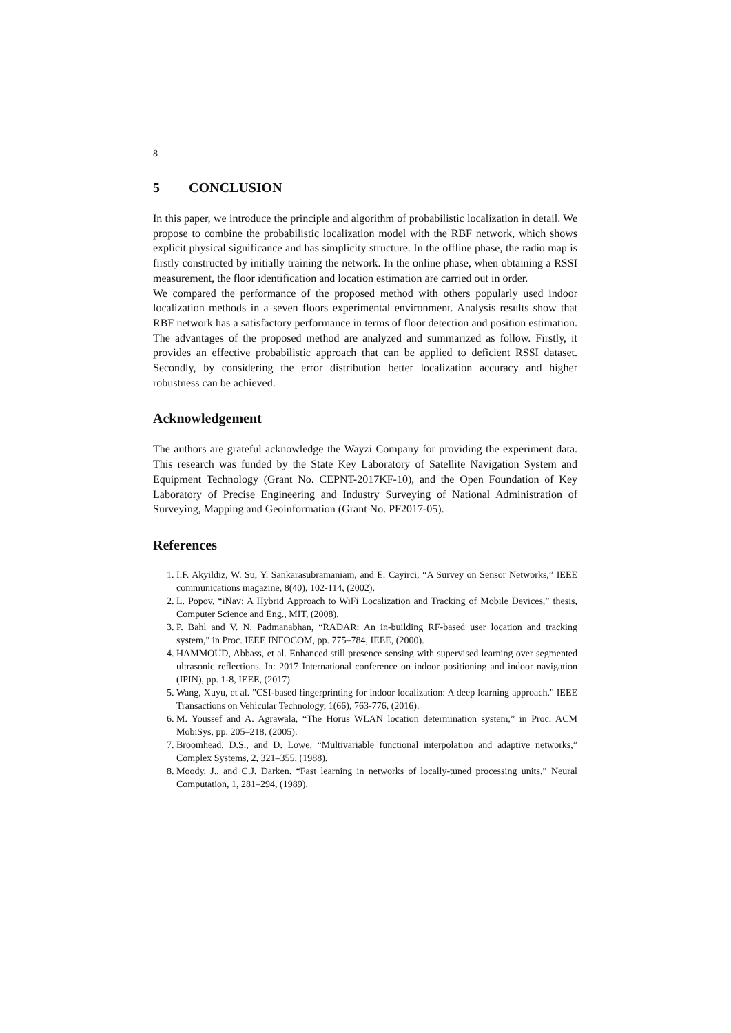8
5 CONCLUSION
In this paper, we introduce the principle and algorithm of probabilistic localization in detail. We propose to combine the probabilistic localization model with the RBF network, which shows explicit physical significance and has simplicity structure. In the offline phase, the radio map is firstly constructed by initially training the network. In the online phase, when obtaining a RSSI measurement, the floor identification and location estimation are carried out in order.
We compared the performance of the proposed method with others popularly used indoor localization methods in a seven floors experimental environment. Analysis results show that RBF network has a satisfactory performance in terms of floor detection and position estimation. The advantages of the proposed method are analyzed and summarized as follow. Firstly, it provides an effective probabilistic approach that can be applied to deficient RSSI dataset. Secondly, by considering the error distribution better localization accuracy and higher robustness can be achieved.
Acknowledgement
The authors are grateful acknowledge the Wayzi Company for providing the experiment data. This research was funded by the State Key Laboratory of Satellite Navigation System and Equipment Technology (Grant No. CEPNT-2017KF-10), and the Open Foundation of Key Laboratory of Precise Engineering and Industry Surveying of National Administration of Surveying, Mapping and Geoinformation (Grant No. PF2017-05).
References
1. I.F. Akyildiz, W. Su, Y. Sankarasubramaniam, and E. Cayirci, “A Survey on Sensor Networks,” IEEE communications magazine, 8(40), 102-114, (2002).
2. L. Popov, “iNav: A Hybrid Approach to WiFi Localization and Tracking of Mobile Devices,” thesis, Computer Science and Eng., MIT, (2008).
3. P. Bahl and V. N. Padmanabhan, “RADAR: An in-building RF-based user location and tracking system,” in Proc. IEEE INFOCOM, pp. 775–784, IEEE, (2000).
4. HAMMOUD, Abbass, et al. Enhanced still presence sensing with supervised learning over segmented ultrasonic reflections. In: 2017 International conference on indoor positioning and indoor navigation (IPIN), pp. 1-8, IEEE, (2017).
5. Wang, Xuyu, et al. "CSI-based fingerprinting for indoor localization: A deep learning approach." IEEE Transactions on Vehicular Technology, 1(66), 763-776, (2016).
6. M. Youssef and A. Agrawala, “The Horus WLAN location determination system,” in Proc. ACM MobiSys, pp. 205–218, (2005).
7. Broomhead, D.S., and D. Lowe. “Multivariable functional interpolation and adaptive networks,” Complex Systems, 2, 321–355, (1988).
8. Moody, J., and C.J. Darken. “Fast learning in networks of locally-tuned processing units,” Neural Computation, 1, 281–294, (1989).